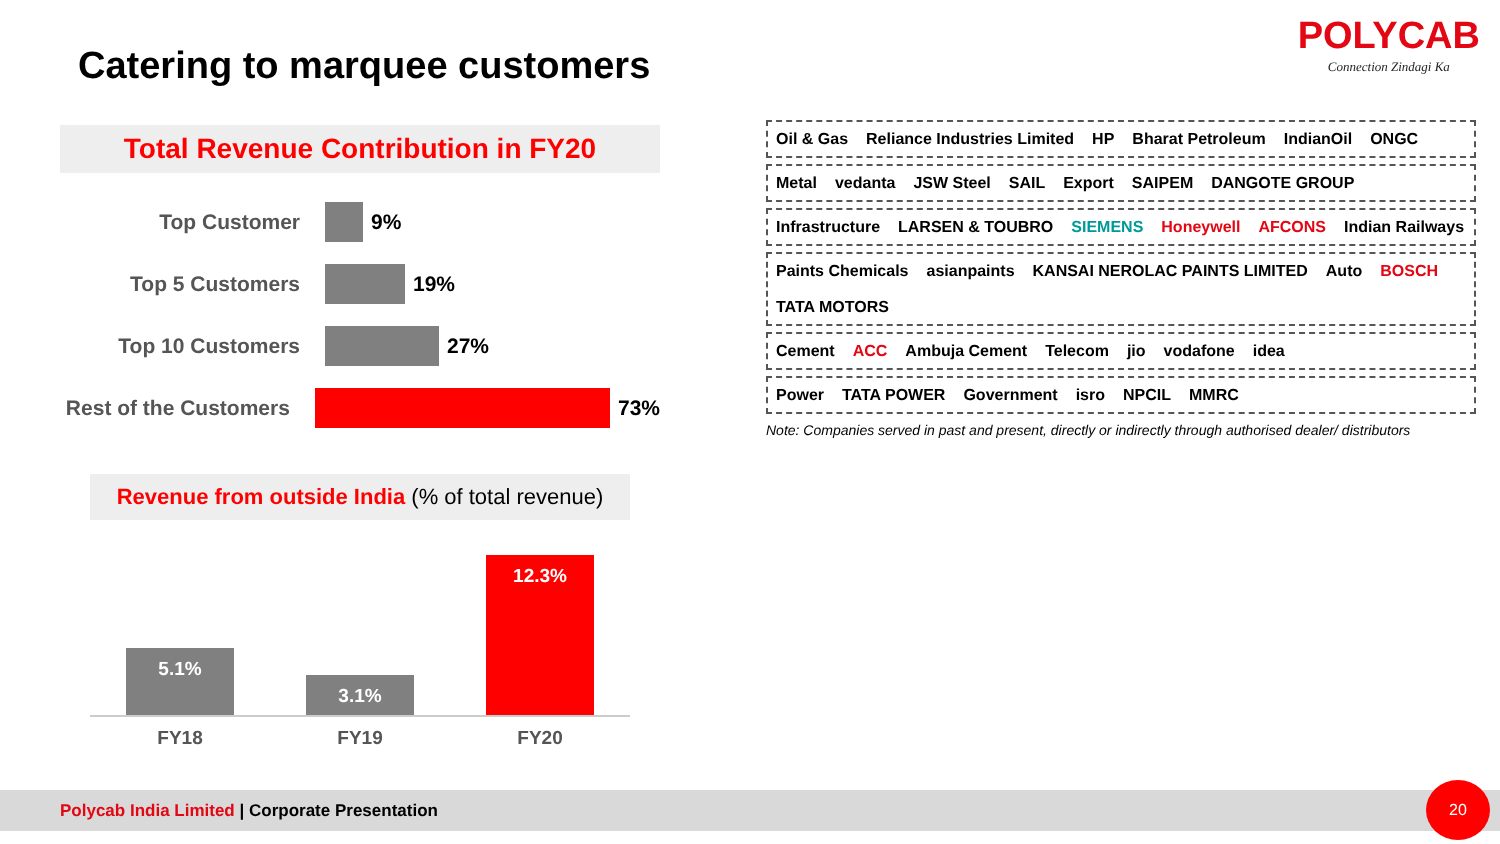Catering to marquee customers
POLYCAB
Connection Zindagi Ka
Total Revenue Contribution in FY20
Top Customer 9%
Top 5 Customers 19%
Top 10 Customers 27%
Rest of the Customers
73%
Revenue from outside India (% of total revenue)
5.1%
3.1%
12.3%
FY18 FY19 FY20
Oil & Gas Reliance Industries Limited HP Bharat Petroleum IndianOil ONGC
Metal vedanta JSW Steel SAIL Export SAIPEM DANGOTE GROUP
Infrastructure LARSEN & TOUBRO SIEMENS Honeywell AFCONS Indian Railways
Paints Chemicals asianpaints KANSAI NEROLAC PAINTS LIMITED Auto BOSCH TATA MOTORS
Cement ACC Ambuja Cement Telecom jio vodafone idea
Power TATA POWER Government isro NPCIL MMRC
Note: Companies served in past and present, directly or indirectly through authorised dealer/ distributors
Polycab India Limited | Corporate Presentation
20